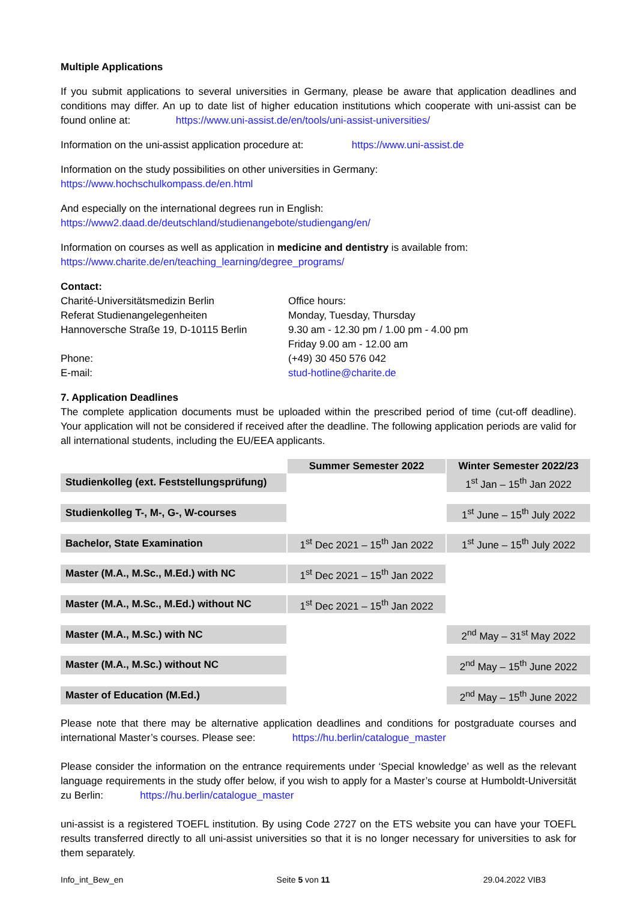Multiple Applications
If you submit applications to several universities in Germany, please be aware that application deadlines and conditions may differ. An up to date list of higher education institutions which cooperate with uni-assist can be found online at: https://www.uni-assist.de/en/tools/uni-assist-universities/
Information on the uni-assist application procedure at: https://www.uni-assist.de
Information on the study possibilities on other universities in Germany:
https://www.hochschulkompass.de/en.html
And especially on the international degrees run in English:
https://www2.daad.de/deutschland/studienangebote/studiengang/en/
Information on courses as well as application in medicine and dentistry is available from:
https://www.charite.de/en/teaching_learning/degree_programs/
Contact:
Charité-Universitätsmedizin Berlin
Referat Studienangelegenheiten
Hannoversche Straße 19, D-10115 Berlin
Phone:
E-mail:
Office hours:
Monday, Tuesday, Thursday
9.30 am - 12.30 pm / 1.00 pm - 4.00 pm
Friday 9.00 am - 12.00 am
(+49) 30 450 576 042
stud-hotline@charite.de
7. Application Deadlines
The complete application documents must be uploaded within the prescribed period of time (cut-off deadline). Your application will not be considered if received after the deadline. The following application periods are valid for all international students, including the EU/EEA applicants.
| | Summer Semester 2022 | Winter Semester 2022/23 |
| Studienkolleg (ext. Feststellungsprüfung) | | 1<sup>st</sup> Jan – 15<sup>th</sup> Jan 2022 |
| Studienkolleg T-, M-, G-, W-courses | | 1<sup>st</sup> June – 15<sup>th</sup> July 2022 |
| Bachelor, State Examination | 1<sup>st</sup> Dec 2021 – 15<sup>th</sup> Jan 2022 | 1<sup>st</sup> June – 15<sup>th</sup> July 2022 |
| Master (M.A., M.Sc., M.Ed.) with NC | 1<sup>st</sup> Dec 2021 – 15<sup>th</sup> Jan 2022 | |
| Master (M.A., M.Sc., M.Ed.) without NC | 1<sup>st</sup> Dec 2021 – 15<sup>th</sup> Jan 2022 | |
| Master (M.A., M.Sc.) with NC | | 2<sup>nd</sup> May – 31<sup>st</sup> May 2022 |
| Master (M.A., M.Sc.) without NC | | 2<sup>nd</sup> May – 15<sup>th</sup> June 2022 |
| Master of Education (M.Ed.) | | 2<sup>nd</sup> May – 15<sup>th</sup> June 2022 |
Please note that there may be alternative application deadlines and conditions for postgraduate courses and international Master’s courses. Please see: https://hu.berlin/catalogue_master
Please consider the information on the entrance requirements under ‘Special knowledge’ as well as the relevant language requirements in the study offer below, if you wish to apply for a Master’s course at Humboldt-Universität zu Berlin: https://hu.berlin/catalogue_master
uni-assist is a registered TOEFL institution. By using Code 2727 on the ETS website you can have your TOEFL results transferred directly to all uni-assist universities so that it is no longer necessary for universities to ask for them separately.
Info_int_Bew_en Seite 5 von 11 29.04.2022 VIB3